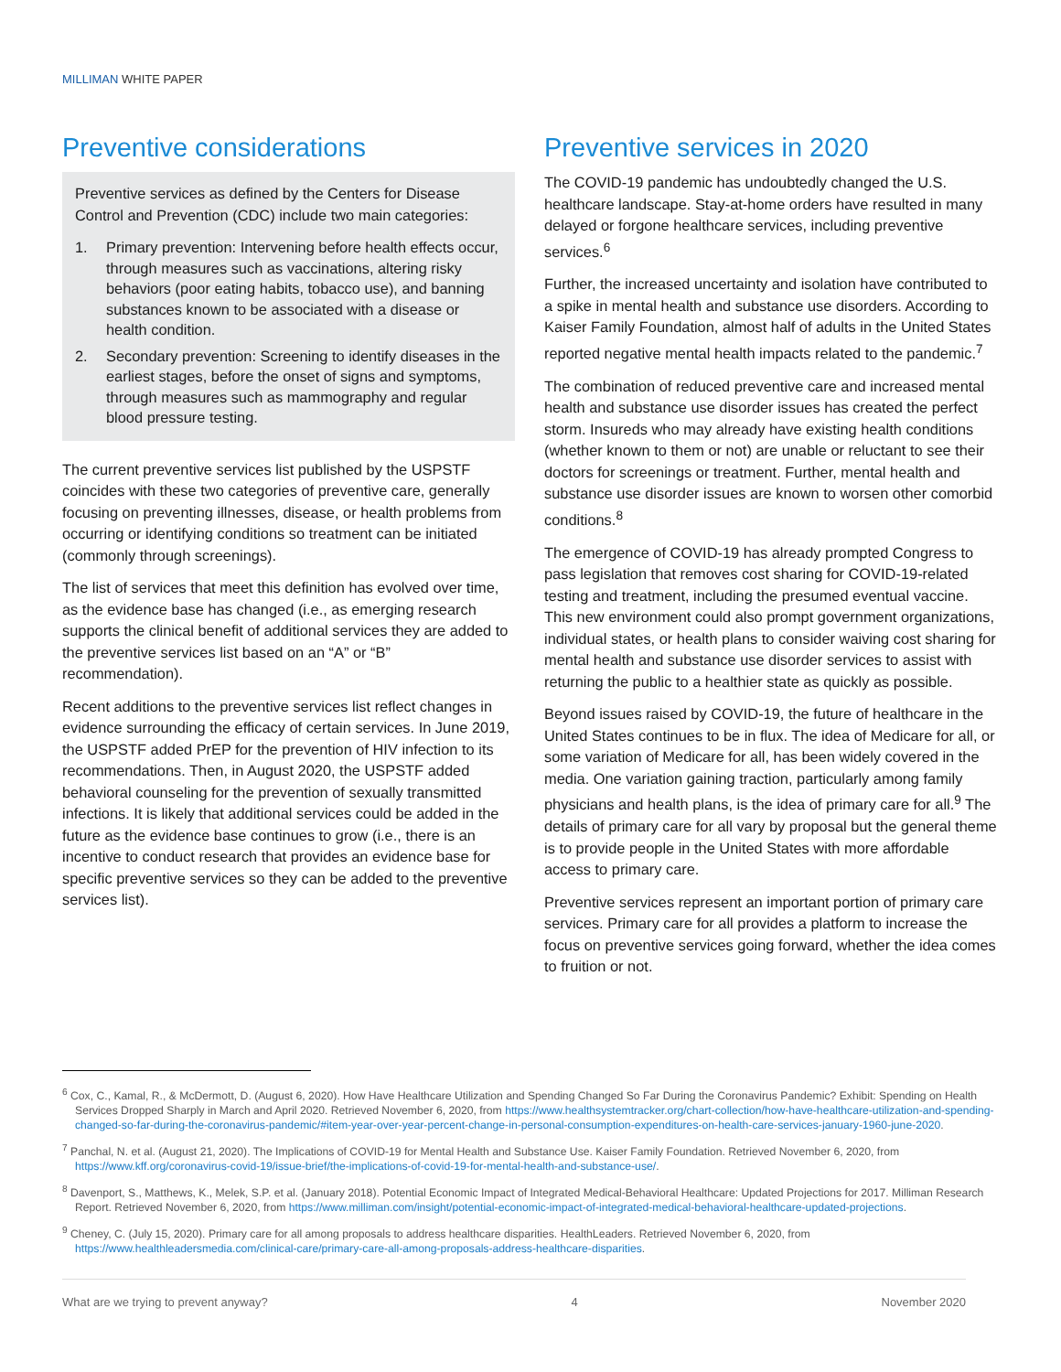MILLIMAN WHITE PAPER
Preventive considerations
Preventive services as defined by the Centers for Disease Control and Prevention (CDC) include two main categories:
1. Primary prevention: Intervening before health effects occur, through measures such as vaccinations, altering risky behaviors (poor eating habits, tobacco use), and banning substances known to be associated with a disease or health condition.
2. Secondary prevention: Screening to identify diseases in the earliest stages, before the onset of signs and symptoms, through measures such as mammography and regular blood pressure testing.
The current preventive services list published by the USPSTF coincides with these two categories of preventive care, generally focusing on preventing illnesses, disease, or health problems from occurring or identifying conditions so treatment can be initiated (commonly through screenings).
The list of services that meet this definition has evolved over time, as the evidence base has changed (i.e., as emerging research supports the clinical benefit of additional services they are added to the preventive services list based on an “A” or “B” recommendation).
Recent additions to the preventive services list reflect changes in evidence surrounding the efficacy of certain services. In June 2019, the USPSTF added PrEP for the prevention of HIV infection to its recommendations. Then, in August 2020, the USPSTF added behavioral counseling for the prevention of sexually transmitted infections. It is likely that additional services could be added in the future as the evidence base continues to grow (i.e., there is an incentive to conduct research that provides an evidence base for specific preventive services so they can be added to the preventive services list).
Preventive services in 2020
The COVID-19 pandemic has undoubtedly changed the U.S. healthcare landscape. Stay-at-home orders have resulted in many delayed or forgone healthcare services, including preventive services.<sup>6</sup>
Further, the increased uncertainty and isolation have contributed to a spike in mental health and substance use disorders. According to Kaiser Family Foundation, almost half of adults in the United States reported negative mental health impacts related to the pandemic.<sup>7</sup>
The combination of reduced preventive care and increased mental health and substance use disorder issues has created the perfect storm. Insureds who may already have existing health conditions (whether known to them or not) are unable or reluctant to see their doctors for screenings or treatment. Further, mental health and substance use disorder issues are known to worsen other comorbid conditions.<sup>8</sup>
The emergence of COVID-19 has already prompted Congress to pass legislation that removes cost sharing for COVID-19-related testing and treatment, including the presumed eventual vaccine. This new environment could also prompt government organizations, individual states, or health plans to consider waiving cost sharing for mental health and substance use disorder services to assist with returning the public to a healthier state as quickly as possible.
Beyond issues raised by COVID-19, the future of healthcare in the United States continues to be in flux. The idea of Medicare for all, or some variation of Medicare for all, has been widely covered in the media. One variation gaining traction, particularly among family physicians and health plans, is the idea of primary care for all.<sup>9</sup> The details of primary care for all vary by proposal but the general theme is to provide people in the United States with more affordable access to primary care.
Preventive services represent an important portion of primary care services. Primary care for all provides a platform to increase the focus on preventive services going forward, whether the idea comes to fruition or not.
<sup>6</sup> Cox, C., Kamal, R., & McDermott, D. (August 6, 2020). How Have Healthcare Utilization and Spending Changed So Far During the Coronavirus Pandemic? Exhibit: Spending on Health Services Dropped Sharply in March and April 2020. Retrieved November 6, 2020, from https://www.healthsystemtracker.org/chart-collection/how-have-healthcare-utilization-and-spending-changed-so-far-during-the-coronavirus-pandemic/#item-year-over-year-percent-change-in-personal-consumption-expenditures-on-health-care-services-january-1960-june-2020.
<sup>7</sup> Panchal, N. et al. (August 21, 2020). The Implications of COVID-19 for Mental Health and Substance Use. Kaiser Family Foundation. Retrieved November 6, 2020, from https://www.kff.org/coronavirus-covid-19/issue-brief/the-implications-of-covid-19-for-mental-health-and-substance-use/.
<sup>8</sup> Davenport, S., Matthews, K., Melek, S.P. et al. (January 2018). Potential Economic Impact of Integrated Medical-Behavioral Healthcare: Updated Projections for 2017. Milliman Research Report. Retrieved November 6, 2020, from https://www.milliman.com/insight/potential-economic-impact-of-integrated-medical-behavioral-healthcare-updated-projections.
<sup>9</sup> Cheney, C. (July 15, 2020). Primary care for all among proposals to address healthcare disparities. HealthLeaders. Retrieved November 6, 2020, from https://www.healthleadersmedia.com/clinical-care/primary-care-all-among-proposals-address-healthcare-disparities.
What are we trying to prevent anyway? 4 November 2020